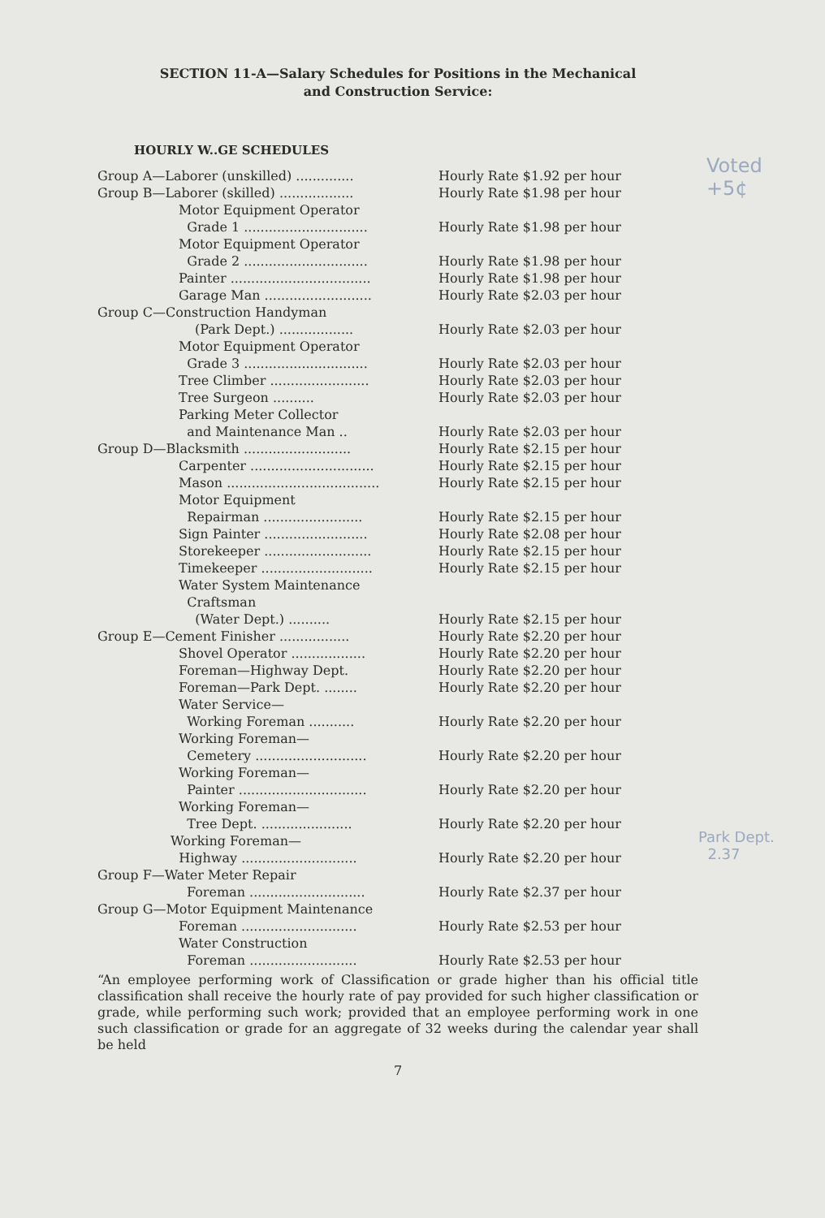SECTION 11-A—Salary Schedules for Positions in the Mechanical
and Construction Service:
HOURLY W..GE SCHEDULES
| Group A—Laborer (unskilled) .............. | Hourly Rate $1.92 per hour |
| Group B—Laborer (skilled) .................. | Hourly Rate $1.98 per hour |
| Motor Equipment Operator Grade 1 .............................. | Hourly Rate $1.98 per hour |
| Motor Equipment Operator Grade 2 .............................. | Hourly Rate $1.98 per hour |
| Painter .................................. | Hourly Rate $1.98 per hour |
| Garage Man .......................... | Hourly Rate $2.03 per hour |
| Group C—Construction Handyman (Park Dept.) .................. | Hourly Rate $2.03 per hour |
| Motor Equipment Operator Grade 3 .............................. | Hourly Rate $2.03 per hour |
| Tree Climber ........................ | Hourly Rate $2.03 per hour |
| Tree Surgeon .......... | Hourly Rate $2.03 per hour |
| Parking Meter Collector and Maintenance Man .. | Hourly Rate $2.03 per hour |
| Group D—Blacksmith .......................... | Hourly Rate $2.15 per hour |
| Carpenter .............................. | Hourly Rate $2.15 per hour |
| Mason ..................................... | Hourly Rate $2.15 per hour |
| Motor Equipment Repairman ........................ | Hourly Rate $2.15 per hour |
| Sign Painter ......................... | Hourly Rate $2.08 per hour |
| Storekeeper .......................... | Hourly Rate $2.15 per hour |
| Timekeeper ........................... | Hourly Rate $2.15 per hour |
| Water System Maintenance Craftsman (Water Dept.) .......... | Hourly Rate $2.15 per hour |
| Group E—Cement Finisher ................. | Hourly Rate $2.20 per hour |
| Shovel Operator .................. | Hourly Rate $2.20 per hour |
| Foreman—Highway Dept. | Hourly Rate $2.20 per hour |
| Foreman—Park Dept. ........ | Hourly Rate $2.20 per hour |
| Water Service— Working Foreman ........... | Hourly Rate $2.20 per hour |
| Working Foreman— Cemetery ........................... | Hourly Rate $2.20 per hour |
| Working Foreman— Painter ............................... | Hourly Rate $2.20 per hour |
| Working Foreman— Tree Dept. ...................... | Hourly Rate $2.20 per hour |
| Working Foreman— Highway ............................ | Hourly Rate $2.20 per hour |
| Group F—Water Meter Repair Foreman ............................ | Hourly Rate $2.37 per hour |
| Group G—Motor Equipment Maintenance | |
| Foreman ............................ | Hourly Rate $2.53 per hour |
| Water Construction Foreman .......................... | Hourly Rate $2.53 per hour |
“An employee performing work of Classification or grade higher than his official title classification shall receive the hourly rate of pay provided for such higher classification or grade, while performing such work; provided that an employee performing work in one such classification or grade for an aggregate of 32 weeks during the calendar year shall be held
7
Voted
+5¢
Park Dept.
2.37